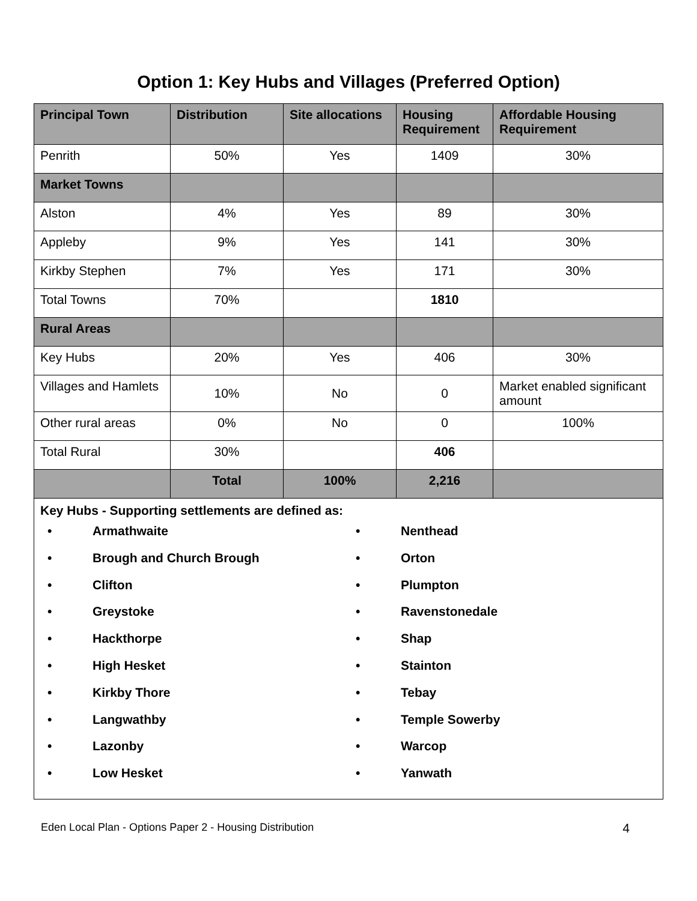Option 1: Key Hubs and Villages (Preferred Option)
| Principal Town | Distribution | Site allocations | Housing Requirement | Affordable Housing Requirement |
| --- | --- | --- | --- | --- |
| Penrith | 50% | Yes | 1409 | 30% |
| Market Towns | | | | |
| Alston | 4% | Yes | 89 | 30% |
| Appleby | 9% | Yes | 141 | 30% |
| Kirkby Stephen | 7% | Yes | 171 | 30% |
| Total Towns | 70% | | 1810 | |
| Rural Areas | | | | |
| Key Hubs | 20% | Yes | 406 | 30% |
| Villages and Hamlets | 10% | No | 0 | Market enabled significant amount |
| Other rural areas | 0% | No | 0 | 100% |
| Total Rural | 30% | | 406 | |
| | Total | 100% | 2,216 | |
| Key Hubs - Supporting settlements are defined as: • Armathwaite • Brough and Church Brough • Clifton • Greystoke • Hackthorpe • High Hesket • Kirkby Thore • Langwathby • Lazonby • Low Hesket • Nenthead • Orton • Plumpton • Ravenstonedale • Shap • Stainton • Tebay • Temple Sowerby • Warcop • Yanwath | | | | |
Eden Local Plan - Options Paper 2 - Housing Distribution 4